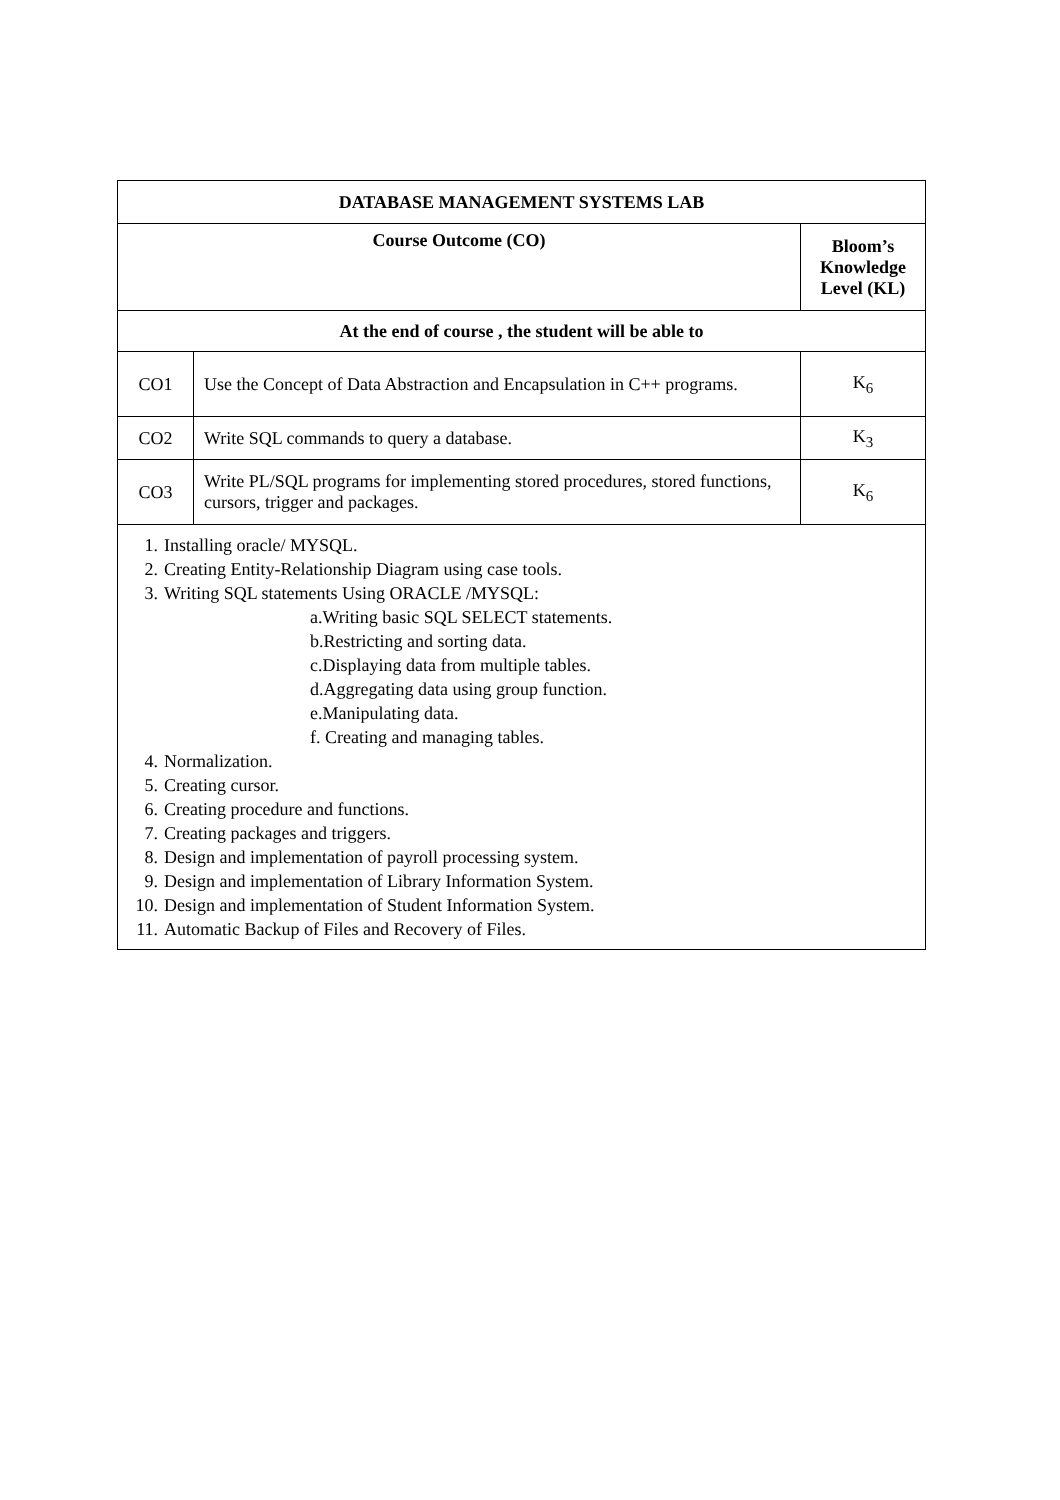| DATABASE MANAGEMENT SYSTEMS LAB | | |
| --- | --- | --- |
| Course Outcome (CO) | | Bloom’s Knowledge Level (KL) |
| At the end of course , the student will be able to | | |
| CO1 | Use the Concept of Data Abstraction and Encapsulation in C++ programs. | K<sub>6</sub> |
| CO2 | Write SQL commands to query a database. | K<sub>3</sub> |
| CO3 | Write PL/SQL programs for implementing stored procedures, stored functions, cursors, trigger and packages. | K<sub>6</sub> |
| 1. Installing oracle/ MYSQL. 2. Creating Entity-Relationship Diagram using case tools. 3. Writing SQL statements Using ORACLE /MYSQL: a.Writing basic SQL SELECT statements. b.Restricting and sorting data. c.Displaying data from multiple tables. d.Aggregating data using group function. e.Manipulating data. f. Creating and managing tables. 4. Normalization. 5. Creating cursor. 6. Creating procedure and functions. 7. Creating packages and triggers. 8. Design and implementation of payroll processing system. 9. Design and implementation of Library Information System. 10. Design and implementation of Student Information System. 11. Automatic Backup of Files and Recovery of Files. | | |